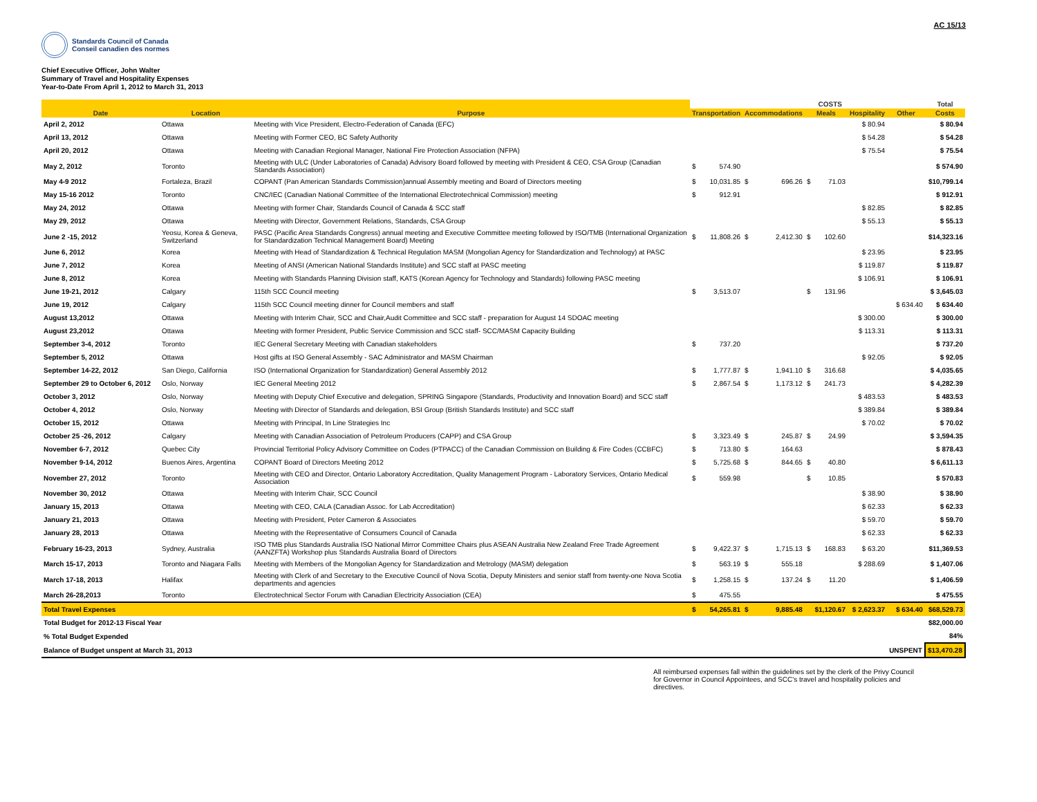AC 15/13
Standards Council of Canada
Conseil canadien des normes
Chief Executive Officer, John Walter
Summary of Travel and Hospitality Expenses
Year-to-Date From April 1, 2012 to March 31, 2013
| | | | | | | | | COSTS | | | Total |
| --- | --- | --- | --- | --- | --- | --- | --- | --- | --- | --- | --- |
| Date | Location | Purpose | Transportation | | Accommodations | | Meals | | Hospitality | Other | Costs |
| April 2, 2012 | Ottawa | Meeting with Vice President, Electro-Federation of Canada (EFC) | | | | | | | $ 80.94 | | $ 80.94 |
| April 13, 2012 | Ottawa | Meeting with Former CEO, BC Safety Authority | | | | | | | $ 54.28 | | $ 54.28 |
| April 20, 2012 | Ottawa | Meeting with Canadian Regional Manager, National Fire Protection Association (NFPA) | | | | | | | $ 75.54 | | $ 75.54 |
| May 2, 2012 | Toronto | Meeting with ULC (Under Laboratories of Canada) Advisory Board followed by meeting with President & CEO, CSA Group (Canadian Standards Association) | $ | 574.90 | | | | | | | $ 574.90 |
| May 4-9 2012 | Fortaleza, Brazil | COPANT (Pan American Standards Commission)annual Assembly meeting and Board of Directors meeting | $ | 10,031.85 | $ | 696.26 | $ | 71.03 | | | $10,799.14 |
| May 15-16 2012 | Toronto | CNC/IEC (Canadian National Committee of the International Electrotechnical Commission) meeting | $ | 912.91 | | | | | | | $ 912.91 |
| May 24, 2012 | Ottawa | Meeting with former Chair, Standards Council of Canada & SCC staff | | | | | | | $ 82.85 | | $ 82.85 |
| May 29, 2012 | Ottawa | Meeting with Director, Government Relations, Standards, CSA Group | | | | | | | $ 55.13 | | $ 55.13 |
| June 2 -15, 2012 | Yeosu, Korea & Geneva, Switzerland | PASC (Pacific Area Standards Congress) annual meeting and Executive Committee meeting followed by ISO/TMB (International Organization for Standardization Technical Management Board) Meeting | $ | 11,808.26 | $ | 2,412.30 | $ | 102.60 | | | $14,323.16 |
| June 6, 2012 | Korea | Meeting with Head of Standardization & Technical Regulation MASM (Mongolian Agency for Standardization and Technology) at PASC | | | | | | | $ 23.95 | | $ 23.95 |
| June 7, 2012 | Korea | Meeting of ANSI (American National Standards Institute) and SCC staff at PASC meeting | | | | | | | $ 119.87 | | $ 119.87 |
| June 8, 2012 | Korea | Meeting with Standards Planning Division staff, KATS (Korean Agency for Technology and Standards) following PASC meeting | | | | | | | $ 106.91 | | $ 106.91 |
| June 19-21, 2012 | Calgary | 115th SCC Council meeting | $ | 3,513.07 | | | $ | 131.96 | | | $ 3,645.03 |
| June 19, 2012 | Calgary | 115th SCC Council meeting dinner for Council members and staff | | | | | | | | $ 634.40 | $ 634.40 |
| August 13,2012 | Ottawa | Meeting with Interim Chair, SCC and Chair,Audit Committee and SCC staff - preparation for August 14 SDOAC meeting | | | | | | | $ 300.00 | | $ 300.00 |
| August 23,2012 | Ottawa | Meeting with former President, Public Service Commission and SCC staff- SCC/MASM Capacity Building | | | | | | | $ 113.31 | | $ 113.31 |
| September 3-4, 2012 | Toronto | IEC General Secretary Meeting with Canadian stakeholders | $ | 737.20 | | | | | | | $ 737.20 |
| September 5, 2012 | Ottawa | Host gifts at ISO General Assembly - SAC Administrator and MASM Chairman | | | | | | | $ 92.05 | | $ 92.05 |
| September 14-22, 2012 | San Diego, California | ISO (International Organization for Standardization) General Assembly 2012 | $ | 1,777.87 | $ | 1,941.10 | $ | 316.68 | | | $ 4,035.65 |
| September 29 to October 6, 2012 | Oslo, Norway | IEC General Meeting 2012 | $ | 2,867.54 | $ | 1,173.12 | $ | 241.73 | | | $ 4,282.39 |
| October 3, 2012 | Oslo, Norway | Meeting with Deputy Chief Executive and delegation, SPRING Singapore (Standards, Productivity and Innovation Board) and SCC staff | | | | | | | $ 483.53 | | $ 483.53 |
| October 4, 2012 | Oslo, Norway | Meeting with Director of Standards and delegation, BSI Group (British Standards Institute) and SCC staff | | | | | | | $ 389.84 | | $ 389.84 |
| October 15, 2012 | Ottawa | Meeting with Principal, In Line Strategies Inc | | | | | | | $ 70.02 | | $ 70.02 |
| October 25 -26, 2012 | Calgary | Meeting with Canadian Association of Petroleum Producers (CAPP) and CSA Group | $ | 3,323.49 | $ | 245.87 | $ | 24.99 | | | $ 3,594.35 |
| November 6-7, 2012 | Quebec City | Provincial Territorial Policy Advisory Committee on Codes (PTPACC) of the Canadian Commission on Building & Fire Codes (CCBFC) | $ | 713.80 | $ | 164.63 | | | | | $ 878.43 |
| November 9-14, 2012 | Buenos Aires, Argentina | COPANT Board of Directors Meeting 2012 | $ | 5,725.68 | $ | 844.65 | $ | 40.80 | | | $ 6,611.13 |
| November 27, 2012 | Toronto | Meeting with CEO and Director, Ontario Laboratory Accreditation, Quality Management Program - Laboratory Services, Ontario Medical Association | $ | 559.98 | | | $ | 10.85 | | | $ 570.83 |
| November 30, 2012 | Ottawa | Meeting with Interim Chair, SCC Council | | | | | | | $ 38.90 | | $ 38.90 |
| January 15, 2013 | Ottawa | Meeting with CEO, CALA (Canadian Assoc. for Lab Accreditation) | | | | | | | $ 62.33 | | $ 62.33 |
| January 21, 2013 | Ottawa | Meeting with President, Peter Cameron & Associates | | | | | | | $ 59.70 | | $ 59.70 |
| January 28, 2013 | Ottawa | Meeting with the Representative of Consumers Council of Canada | | | | | | | $ 62.33 | | $ 62.33 |
| February 16-23, 2013 | Sydney, Australia | ISO TMB plus Standards Australia ISO National Mirror Committee Chairs plus ASEAN Australia New Zealand Free Trade Agreement (AANZFTA) Workshop plus Standards Australia Board of Directors | $ | 9,422.37 | $ | 1,715.13 | $ | 168.83 | $ 63.20 | | $11,369.53 |
| March 15-17, 2013 | Toronto and Niagara Falls | Meeting with Members of the Mongolian Agency for Standardization and Metrology (MASM) delegation | $ | 563.19 | $ | 555.18 | | | $ 288.69 | | $ 1,407.06 |
| March 17-18, 2013 | Halifax | Meeting with Clerk of and Secretary to the Executive Council of Nova Scotia, Deputy Ministers and senior staff from twenty-one Nova Scotia departments and agencies | $ | 1,258.15 | $ | 137.24 | $ | 11.20 | | | $ 1,406.59 |
| March 26-28,2013 | Toronto | Electrotechnical Sector Forum with Canadian Electricity Association (CEA) | $ | 475.55 | | | | | | | $ 475.55 |
| Total Travel Expenses | | | $ | 54,265.81 | $ | 9,885.48 | | $1,120.67 | $ 2,623.37 | $ 634.40 | $68,529.73 |
| Total Budget for 2012-13 Fiscal Year | | | | | | | | | | | $82,000.00 |
| % Total Budget Expended | | | | | | | | | | | 84% |
| Balance of Budget unspent at March 31, 2013 | | | | | | | | | | UNSPENT | $13,470.28 |
All reimbursed expenses fall within the guidelines set by the clerk of the Privy Council for Governor in Council Appointees, and SCC's travel and hospitality policies and directives.